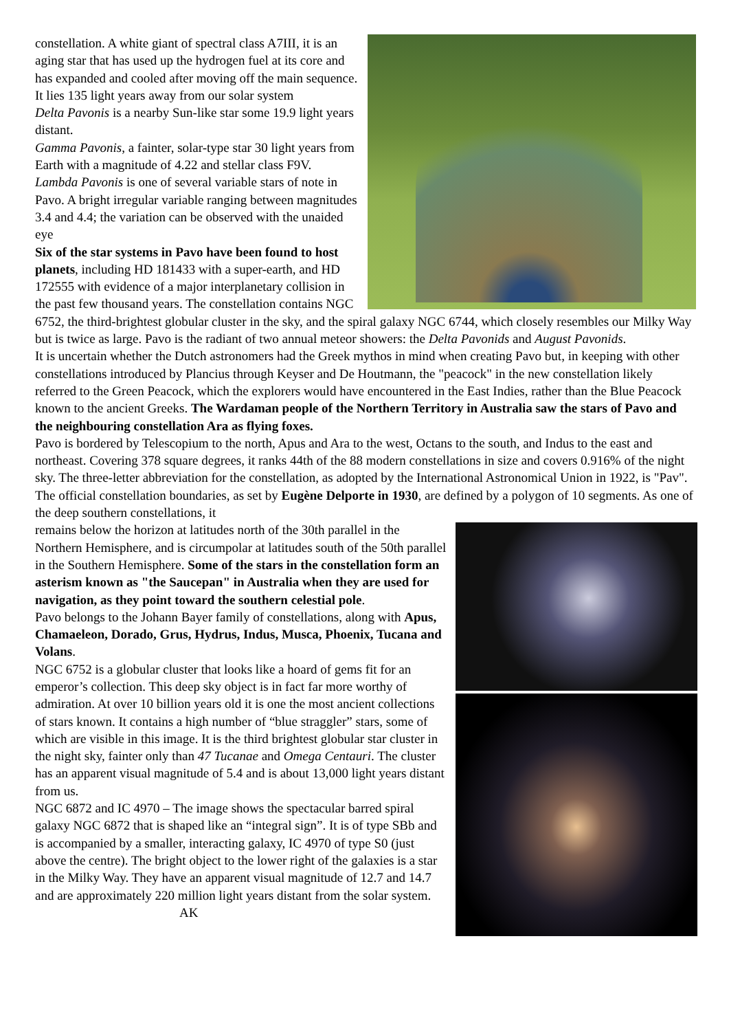constellation. A white giant of spectral class A7III, it is an aging star that has used up the hydrogen fuel at its core and has expanded and cooled after moving off the main sequence. It lies 135 light years away from our solar system
Delta Pavonis is a nearby Sun-like star some 19.9 light years distant.
Gamma Pavonis, a fainter, solar-type star 30 light years from Earth with a magnitude of 4.22 and stellar class F9V.
Lambda Pavonis is one of several variable stars of note in Pavo. A bright irregular variable ranging between magnitudes 3.4 and 4.4; the variation can be observed with the unaided eye
Six of the star systems in Pavo have been found to host planets, including HD 181433 with a super-earth, and HD 172555 with evidence of a major interplanetary collision in the past few thousand years. The constellation contains NGC 6752, the third-brightest globular cluster in the sky, and the spiral galaxy NGC 6744, which closely resembles our Milky Way but is twice as large. Pavo is the radiant of two annual meteor showers: the Delta Pavonids and August Pavonids.
It is uncertain whether the Dutch astronomers had the Greek mythos in mind when creating Pavo but, in keeping with other constellations introduced by Plancius through Keyser and De Houtmann, the "peacock" in the new constellation likely referred to the Green Peacock, which the explorers would have encountered in the East Indies, rather than the Blue Peacock known to the ancient Greeks. The Wardaman people of the Northern Territory in Australia saw the stars of Pavo and the neighbouring constellation Ara as flying foxes.
Pavo is bordered by Telescopium to the north, Apus and Ara to the west, Octans to the south, and Indus to the east and northeast. Covering 378 square degrees, it ranks 44th of the 88 modern constellations in size and covers 0.916% of the night sky. The three-letter abbreviation for the constellation, as adopted by the International Astronomical Union in 1922, is "Pav". The official constellation boundaries, as set by Eugène Delporte in 1930, are defined by a polygon of 10 segments. As one of the deep southern constellations, it
remains below the horizon at latitudes north of the 30th parallel in the Northern Hemisphere, and is circumpolar at latitudes south of the 50th parallel in the Southern Hemisphere. Some of the stars in the constellation form an asterism known as "the Saucepan" in Australia when they are used for navigation, as they point toward the southern celestial pole.
Pavo belongs to the Johann Bayer family of constellations, along with Apus, Chamaeleon, Dorado, Grus, Hydrus, Indus, Musca, Phoenix, Tucana and Volans.
NGC 6752 is a globular cluster that looks like a hoard of gems fit for an emperor’s collection. This deep sky object is in fact far more worthy of admiration. At over 10 billion years old it is one the most ancient collections of stars known. It contains a high number of “blue straggler” stars, some of which are visible in this image. It is the third brightest globular star cluster in the night sky, fainter only than 47 Tucanae and Omega Centauri. The cluster has an apparent visual magnitude of 5.4 and is about 13,000 light years distant from us.
NGC 6872 and IC 4970 – The image shows the spectacular barred spiral galaxy NGC 6872 that is shaped like an “integral sign”. It is of type SBb and is accompanied by a smaller, interacting galaxy, IC 4970 of type S0 (just above the centre). The bright object to the lower right of the galaxies is a star in the Milky Way. They have an apparent visual magnitude of 12.7 and 14.7 and are approximately 220 million light years distant from the solar system. AK